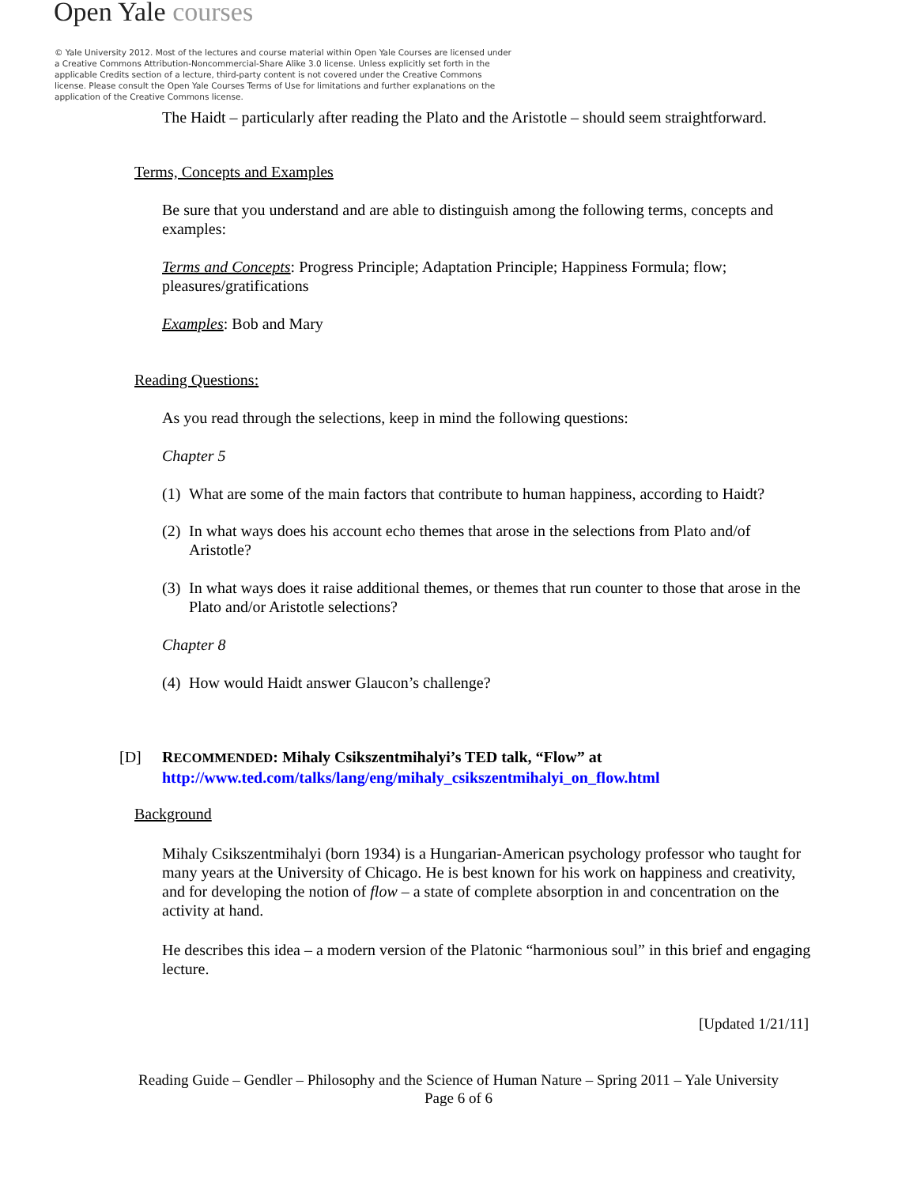Open Yale courses
© Yale University 2012. Most of the lectures and course material within Open Yale Courses are licensed under a Creative Commons Attribution-Noncommercial-Share Alike 3.0 license. Unless explicitly set forth in the applicable Credits section of a lecture, third-party content is not covered under the Creative Commons license. Please consult the Open Yale Courses Terms of Use for limitations and further explanations on the application of the Creative Commons license.
The Haidt – particularly after reading the Plato and the Aristotle – should seem straightforward.
Terms, Concepts and Examples
Be sure that you understand and are able to distinguish among the following terms, concepts and examples:
Terms and Concepts: Progress Principle; Adaptation Principle; Happiness Formula; flow; pleasures/gratifications
Examples: Bob and Mary
Reading Questions:
As you read through the selections, keep in mind the following questions:
Chapter 5
(1)
What are some of the main factors that contribute to human happiness, according to Haidt?
(2)
In what ways does his account echo themes that arose in the selections from Plato and/of Aristotle?
(3)
In what ways does it raise additional themes, or themes that run counter to those that arose in the Plato and/or Aristotle selections?
Chapter 8
(4)
How would Haidt answer Glaucon’s challenge?
[D] RECOMMENDED: Mihaly Csikszentmihalyi’s TED talk, “Flow” at
http://www.ted.com/talks/lang/eng/mihaly_csikszentmihalyi_on_flow.html
Background
Mihaly Csikszentmihalyi (born 1934) is a Hungarian-American psychology professor who taught for many years at the University of Chicago. He is best known for his work on happiness and creativity, and for developing the notion of flow – a state of complete absorption in and concentration on the activity at hand.
He describes this idea – a modern version of the Platonic “harmonious soul” in this brief and engaging lecture.
[Updated 1/21/11]
Reading Guide – Gendler – Philosophy and the Science of Human Nature – Spring 2011 – Yale University
Page 6 of 6